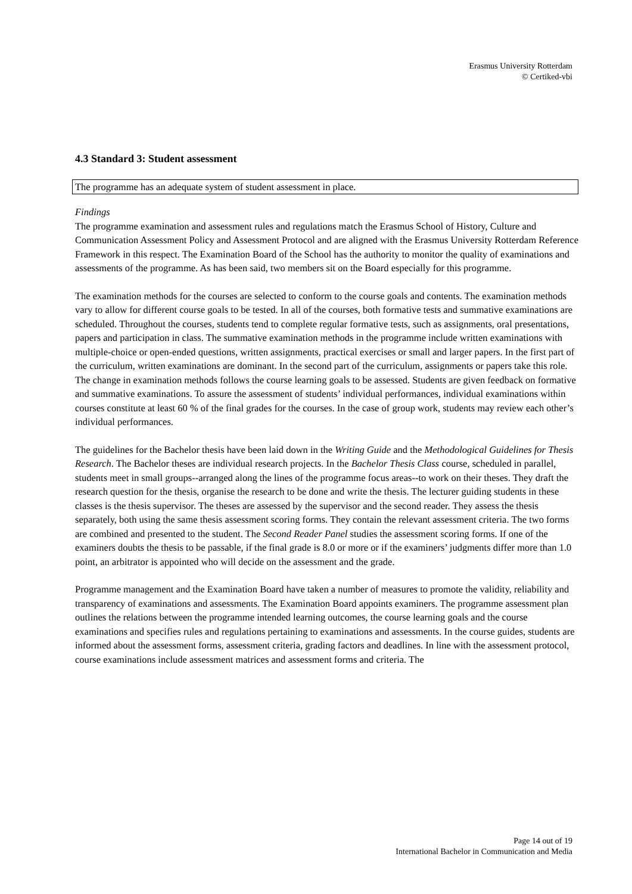Erasmus University Rotterdam
© Certiked-vbi
4.3 Standard 3: Student assessment
The programme has an adequate system of student assessment in place.
Findings
The programme examination and assessment rules and regulations match the Erasmus School of History, Culture and Communication Assessment Policy and Assessment Protocol and are aligned with the Erasmus University Rotterdam Reference Framework in this respect. The Examination Board of the School has the authority to monitor the quality of examinations and assessments of the programme. As has been said, two members sit on the Board especially for this programme.
The examination methods for the courses are selected to conform to the course goals and contents. The examination methods vary to allow for different course goals to be tested. In all of the courses, both formative tests and summative examinations are scheduled. Throughout the courses, students tend to complete regular formative tests, such as assignments, oral presentations, papers and participation in class. The summative examination methods in the programme include written examinations with multiple-choice or open-ended questions, written assignments, practical exercises or small and larger papers. In the first part of the curriculum, written examinations are dominant. In the second part of the curriculum, assignments or papers take this role. The change in examination methods follows the course learning goals to be assessed. Students are given feedback on formative and summative examinations. To assure the assessment of students’ individual performances, individual examinations within courses constitute at least 60 % of the final grades for the courses. In the case of group work, students may review each other’s individual performances.
The guidelines for the Bachelor thesis have been laid down in the Writing Guide and the Methodological Guidelines for Thesis Research. The Bachelor theses are individual research projects. In the Bachelor Thesis Class course, scheduled in parallel, students meet in small groups--arranged along the lines of the programme focus areas--to work on their theses. They draft the research question for the thesis, organise the research to be done and write the thesis. The lecturer guiding students in these classes is the thesis supervisor. The theses are assessed by the supervisor and the second reader. They assess the thesis separately, both using the same thesis assessment scoring forms. They contain the relevant assessment criteria. The two forms are combined and presented to the student. The Second Reader Panel studies the assessment scoring forms. If one of the examiners doubts the thesis to be passable, if the final grade is 8.0 or more or if the examiners’ judgments differ more than 1.0 point, an arbitrator is appointed who will decide on the assessment and the grade.
Programme management and the Examination Board have taken a number of measures to promote the validity, reliability and transparency of examinations and assessments. The Examination Board appoints examiners. The programme assessment plan outlines the relations between the programme intended learning outcomes, the course learning goals and the course examinations and specifies rules and regulations pertaining to examinations and assessments. In the course guides, students are informed about the assessment forms, assessment criteria, grading factors and deadlines. In line with the assessment protocol, course examinations include assessment matrices and assessment forms and criteria. The
Page 14 out of 19
International Bachelor in Communication and Media